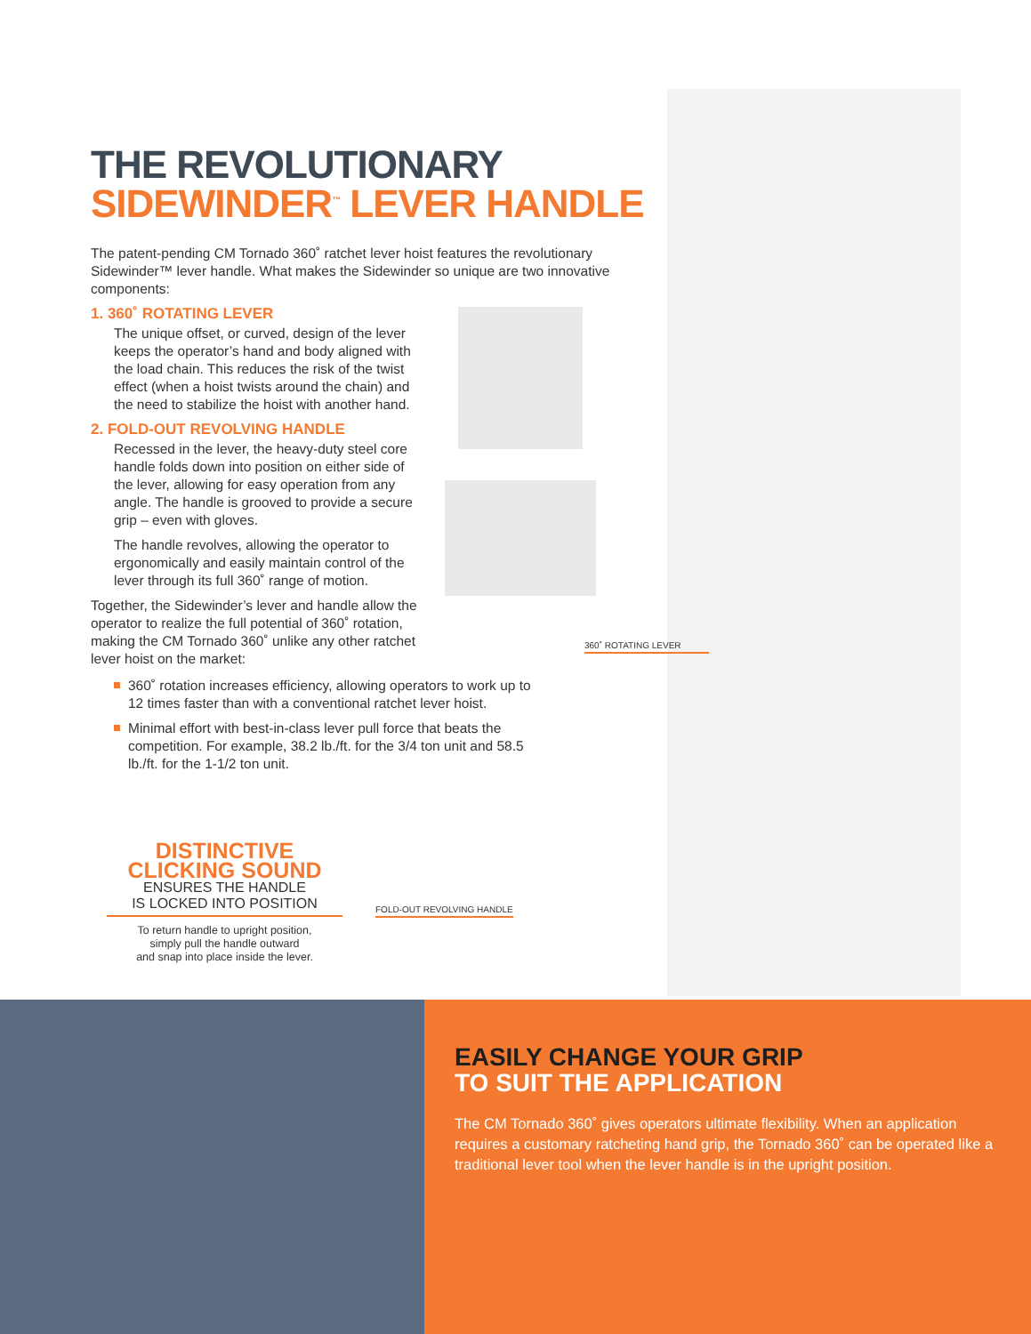THE REVOLUTIONARY
SIDEWINDER<sup>™</sup> LEVER HANDLE
The patent-pending CM Tornado 360˚ ratchet lever hoist features the revolutionary Sidewinder™ lever handle. What makes the Sidewinder so unique are two innovative components:
1. 360˚ ROTATING LEVER
The unique offset, or curved, design of the lever keeps the operator’s hand and body aligned with the load chain. This reduces the risk of the twist effect (when a hoist twists around the chain) and the need to stabilize the hoist with another hand.
2. FOLD-OUT REVOLVING HANDLE
Recessed in the lever, the heavy-duty steel core handle folds down into position on either side of the lever, allowing for easy operation from any angle. The handle is grooved to provide a secure grip – even with gloves.
The handle revolves, allowing the operator to ergonomically and easily maintain control of the lever through its full 360˚ range of motion.
Together, the Sidewinder’s lever and handle allow the operator to realize the full potential of 360˚ rotation, making the CM Tornado 360˚ unlike any other ratchet lever hoist on the market:
360˚ rotation increases efficiency, allowing operators to work up to 12 times faster than with a conventional ratchet lever hoist.
Minimal effort with best-in-class lever pull force that beats the competition. For example, 38.2 lb./ft. for the 3/4 ton unit and 58.5 lb./ft. for the 1-1/2 ton unit.
360˚ ROTATING LEVER
FOLD-OUT REVOLVING HANDLE
DISTINCTIVE
CLICKING SOUND
ENSURES THE HANDLE
IS LOCKED INTO POSITION
To return handle to upright position,
simply pull the handle outward
and snap into place inside the lever.
EASILY CHANGE YOUR GRIP
TO SUIT THE APPLICATION
The CM Tornado 360˚ gives operators ultimate flexibility. When an application requires a customary ratcheting hand grip, the Tornado 360˚ can be operated like a traditional lever tool when the lever handle is in the upright position.